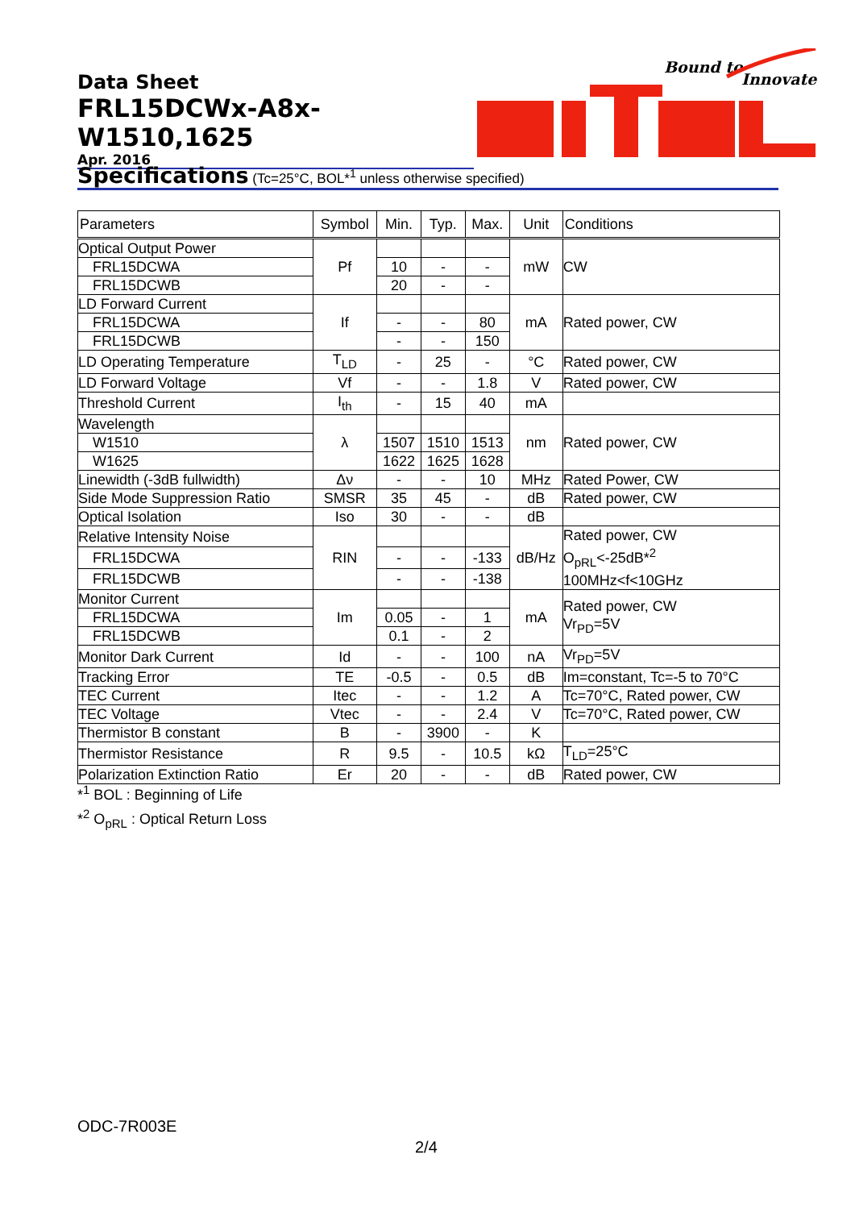Data Sheet
FRL15DCWx-A8x-W1510,1625
Apr. 2016
Bound to
Innovate
Specifications (Tc=25°C, BOL*<sup>1</sup> unless otherwise specified)
| Parameters | Symbol | Min. | Typ. | Max. | Unit | Conditions |
| --- | --- | --- | --- | --- | --- | --- |
| Optical Output Power | Pf | | | | mW | CW |
| FRL15DCWA | | 10 | - | - | | |
| FRL15DCWB | | 20 | - | - | | |
| LD Forward Current | If | | | | mA | Rated power, CW |
| FRL15DCWA | | - | - | 80 | | |
| FRL15DCWB | | - | - | 150 | | |
| LD Operating Temperature | T<sub>LD</sub> | - | 25 | - | °C | Rated power, CW |
| LD Forward Voltage | Vf | - | - | 1.8 | V | Rated power, CW |
| Threshold Current | I<sub>th</sub> | - | 15 | 40 | mA | |
| Wavelength | λ | | | | nm | Rated power, CW |
| W1510 | | 1507 | 1510 | 1513 | | |
| W1625 | | 1622 | 1625 | 1628 | | |
| Linewidth (-3dB fullwidth) | Δν | - | - | 10 | MHz | Rated Power, CW |
| Side Mode Suppression Ratio | SMSR | 35 | 45 | - | dB | Rated power, CW |
| Optical Isolation | Iso | 30 | - | - | dB | |
| Relative Intensity Noise | RIN | | | | dB/Hz | Rated power, CW O<sub>pRL</sub><-25dB*<sup>2</sup> 100MHz<f<10GHz |
| FRL15DCWA | | - | - | -133 | | |
| FRL15DCWB | | - | - | -138 | | |
| Monitor Current | Im | | | | mA | Rated power, CW Vr<sub>PD</sub>=5V |
| FRL15DCWA | | 0.05 | - | 1 | | |
| FRL15DCWB | | 0.1 | - | 2 | | |
| Monitor Dark Current | Id | - | - | 100 | nA | Vr<sub>PD</sub>=5V |
| Tracking Error | TE | -0.5 | - | 0.5 | dB | Im=constant, Tc=-5 to 70°C |
| TEC Current | Itec | - | - | 1.2 | A | Tc=70°C, Rated power, CW |
| TEC Voltage | Vtec | - | - | 2.4 | V | Tc=70°C, Rated power, CW |
| Thermistor B constant | B | - | 3900 | - | K | |
| Thermistor Resistance | R | 9.5 | - | 10.5 | kΩ | T<sub>LD</sub>=25°C |
| Polarization Extinction Ratio | Er | 20 | - | - | dB | Rated power, CW |
*<sup>1</sup> BOL : Beginning of Life
*<sup>2</sup> O<sub>pRL</sub> : Optical Return Loss
ODC-7R003E
2/4